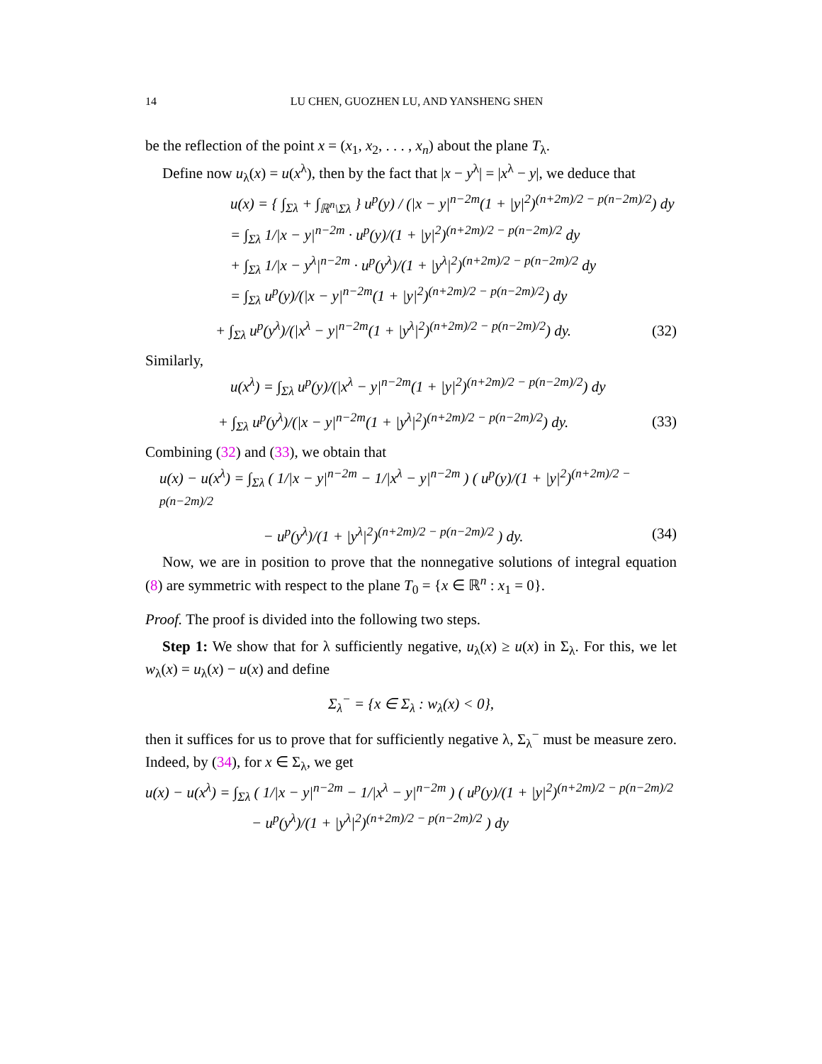14 LU CHEN, GUOZHEN LU, AND YANSHENG SHEN
be the reflection of the point x = (x<sub>1</sub>, x<sub>2</sub>, . . . , x<sub>n</sub>) about the plane T<sub>λ</sub>.
Define now u<sub>λ</sub>(x) = u(x<sup>λ</sup>), then by the fact that |x − y<sup>λ</sup>| = |x<sup>λ</sup> − y|, we deduce that
u(x) = { ∫<sub>Σλ</sub> + ∫<sub>ℝ<sup>n</sup>\Σλ</sub> } u<sup>p</sup>(y) / (|x − y|<sup>n−2m</sup>(1 + |y|<sup>2</sup>)<sup>(n+2m)/2 − p(n−2m)/2</sup>) dy
= ∫<sub>Σλ</sub> 1/|x − y|<sup>n−2m</sup> · u<sup>p</sup>(y)/(1 + |y|<sup>2</sup>)<sup>(n+2m)/2 − p(n−2m)/2</sup> dy
+ ∫<sub>Σλ</sub> 1/|x − y<sup>λ</sup>|<sup>n−2m</sup> · u<sup>p</sup>(y<sup>λ</sup>)/(1 + |y<sup>λ</sup>|<sup>2</sup>)<sup>(n+2m)/2 − p(n−2m)/2</sup> dy
= ∫<sub>Σλ</sub> u<sup>p</sup>(y)/(|x − y|<sup>n−2m</sup>(1 + |y|<sup>2</sup>)<sup>(n+2m)/2 − p(n−2m)/2</sup>) dy
+ ∫<sub>Σλ</sub> u<sup>p</sup>(y<sup>λ</sup>)/(|x<sup>λ</sup> − y|<sup>n−2m</sup>(1 + |y<sup>λ</sup>|<sup>2</sup>)<sup>(n+2m)/2 − p(n−2m)/2</sup>) dy.
(32)
Similarly,
u(x<sup>λ</sup>) = ∫<sub>Σλ</sub> u<sup>p</sup>(y)/(|x<sup>λ</sup> − y|<sup>n−2m</sup>(1 + |y|<sup>2</sup>)<sup>(n+2m)/2 − p(n−2m)/2</sup>) dy
+ ∫<sub>Σλ</sub> u<sup>p</sup>(y<sup>λ</sup>)/(|x − y|<sup>n−2m</sup>(1 + |y<sup>λ</sup>|<sup>2</sup>)<sup>(n+2m)/2 − p(n−2m)/2</sup>) dy.
(33)
Combining (32) and (33), we obtain that
u(x) − u(x<sup>λ</sup>) = ∫<sub>Σλ</sub> ( 1/|x − y|<sup>n−2m</sup> − 1/|x<sup>λ</sup> − y|<sup>n−2m</sup> ) ( u<sup>p</sup>(y)/(1 + |y|<sup>2</sup>)<sup>(n+2m)/2 − p(n−2m)/2</sup>
− u<sup>p</sup>(y<sup>λ</sup>)/(1 + |y<sup>λ</sup>|<sup>2</sup>)<sup>(n+2m)/2 − p(n−2m)/2</sup> ) dy.
(34)
Now, we are in position to prove that the nonnegative solutions of integral equation (8) are symmetric with respect to the plane T<sub>0</sub> = {x ∈ ℝ<sup>n</sup> : x<sub>1</sub> = 0}.
Proof. The proof is divided into the following two steps.
Step 1: We show that for λ sufficiently negative, u<sub>λ</sub>(x) ≥ u(x) in Σ<sub>λ</sub>. For this, we let w<sub>λ</sub>(x) = u<sub>λ</sub>(x) − u(x) and define
Σ<sub>λ</sub><sup>−</sup> = {x ∈ Σ<sub>λ</sub> : w<sub>λ</sub>(x) < 0},
then it suffices for us to prove that for sufficiently negative λ, Σ<sub>λ</sub><sup>−</sup> must be measure zero. Indeed, by (34), for x ∈ Σ<sub>λ</sub>, we get
u(x) − u(x<sup>λ</sup>) = ∫<sub>Σλ</sub> ( 1/|x − y|<sup>n−2m</sup> − 1/|x<sup>λ</sup> − y|<sup>n−2m</sup> ) ( u<sup>p</sup>(y)/(1 + |y|<sup>2</sup>)<sup>(n+2m)/2 − p(n−2m)/2</sup>
− u<sup>p</sup>(y<sup>λ</sup>)/(1 + |y<sup>λ</sup>|<sup>2</sup>)<sup>(n+2m)/2 − p(n−2m)/2</sup> ) dy